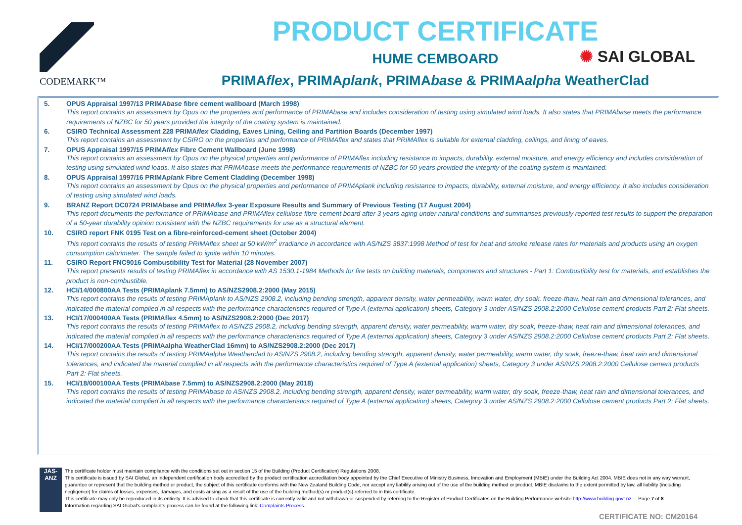CODEMARK™
PRODUCT CERTIFICATE
HUME CEMBOARD
PRIMAflex, PRIMAplank, PRIMAbase & PRIMAalpha WeatherClad
✺ SAI GLOBAL
5. OPUS Appraisal 1997/13 PRIMAbase fibre cement wallboard (March 1998)
This report contains an assessment by Opus on the properties and performance of PRIMAbase and includes consideration of testing using simulated wind loads. It also states that PRIMAbase meets the performance requirements of NZBC for 50 years provided the integrity of the coating system is maintained.
6. CSIRO Technical Assessment 228 PRIMAflex Cladding, Eaves Lining, Ceiling and Partition Boards (December 1997)
This report contains an assessment by CSIRO on the properties and performance of PRIMAflex and states that PRIMAflex is suitable for external cladding, ceilings, and lining of eaves.
7. OPUS Appraisal 1997/15 PRIMAflex Fibre Cement Wallboard (June 1998)
This report contains an assessment by Opus on the physical properties and performance of PRIMAflex including resistance to impacts, durability, external moisture, and energy efficiency and includes consideration of testing using simulated wind loads. It also states that PRIMAbase meets the performance requirements of NZBC for 50 years provided the integrity of the coating system is maintained.
8. OPUS Appraisal 1997/16 PRIMAplank Fibre Cement Cladding (December 1998)
This report contains an assessment by Opus on the physical properties and performance of PRIMAplank including resistance to impacts, durability, external moisture, and energy efficiency. It also includes consideration of testing using simulated wind loads.
9. BRANZ Report DC0724 PRIMAbase and PRIMAflex 3-year Exposure Results and Summary of Previous Testing (17 August 2004)
This report documents the performance of PRIMAbase and PRIMAflex cellulose fibre-cement board after 3 years aging under natural conditions and summarises previously reported test results to support the preparation of a 50-year durability opinion consistent with the NZBC requirements for use as a structural element.
10. CSIRO report FNK 0195 Test on a fibre-reinforced-cement sheet (October 2004)
This report contains the results of testing PRIMAflex sheet at 50 kW/m<sup>2</sup> irradiance in accordance with AS/NZS 3837:1998 Method of test for heat and smoke release rates for materials and products using an oxygen consumption calorimeter. The sample failed to ignite within 10 minutes.
11. CSIRO Report FNC9016 Combustibility Test for Material (28 November 2007)
This report presents results of testing PRIMAflex in accordance with AS 1530.1-1984 Methods for fire tests on building materials, components and structures - Part 1: Combustibility test for materials, and establishes the product is non-combustible.
12. HCI/14/000800AA Tests (PRIMAplank 7.5mm) to AS/NZS2908.2:2000 (May 2015)
This report contains the results of testing PRIMAplank to AS/NZS 2908.2, including bending strength, apparent density, water permeability, warm water, dry soak, freeze-thaw, heat rain and dimensional tolerances, and indicated the material complied in all respects with the performance characteristics required of Type A (external application) sheets, Category 3 under AS/NZS 2908.2:2000 Cellulose cement products Part 2: Flat sheets.
13. HCI/17/000400AA Tests (PRIMAflex 4.5mm) to AS/NZS2908.2:2000 (Dec 2017)
This report contains the results of testing PRIMAflex to AS/NZS 2908.2, including bending strength, apparent density, water permeability, warm water, dry soak, freeze-thaw, heat rain and dimensional tolerances, and indicated the material complied in all respects with the performance characteristics required of Type A (external application) sheets, Category 3 under AS/NZS 2908.2:2000 Cellulose cement products Part 2: Flat sheets.
14. HCI/17/000200AA Tests (PRIMAalpha WeatherClad 16mm) to AS/NZS2908.2:2000 (Dec 2017)
This report contains the results of testing PRIMAalpha Weatherclad to AS/NZS 2908.2, including bending strength, apparent density, water permeability, warm water, dry soak, freeze-thaw, heat rain and dimensional tolerances, and indicated the material complied in all respects with the performance characteristics required of Type A (external application) sheets, Category 3 under AS/NZS 2908.2:2000 Cellulose cement products Part 2: Flat sheets.
15. HCI/18/000100AA Tests (PRIMAbase 7.5mm) to AS/NZS2908.2:2000 (May 2018)
This report contains the results of testing PRIMAbase to AS/NZS 2908.2, including bending strength, apparent density, water permeability, warm water, dry soak, freeze-thaw, heat rain and dimensional tolerances, and indicated the material complied in all respects with the performance characteristics required of Type A (external application) sheets, Category 3 under AS/NZS 2908.2:2000 Cellulose cement products Part 2: Flat sheets.
JAS-ANZ
The certificate holder must maintain compliance with the conditions set out in section 15 of the Building (Product Certification) Regulations 2008.
This certificate is issued by SAI Global, an independent certification body accredited by the product certification accreditation body appointed by the Chief Executive of Ministry Business, Innovation and Employment (MBIE) under the Building Act 2004. MBIE does not in any way warrant, guarantee or represent that the building method or product, the subject of this certificate conforms with the New Zealand Building Code, nor accept any liability arising out of the use of the building method or product. MBIE disclaims to the extent permitted by law, all liability (including negligence) for claims of losses, expenses, damages, and costs arising as a result of the use of the building method(s) or product(s) referred to in this certificate.
This certificate may only be reproduced in its entirety. It is advised to check that this certificate is currently valid and not withdrawn or suspended by referring to the Register of Product Certificates on the Building Performance website http://www.building.govt.nz. Page 7 of 8
Information regarding SAI Global's complaints process can be found at the following link: Complaints Process.
CERTIFICATE NO: CM20164